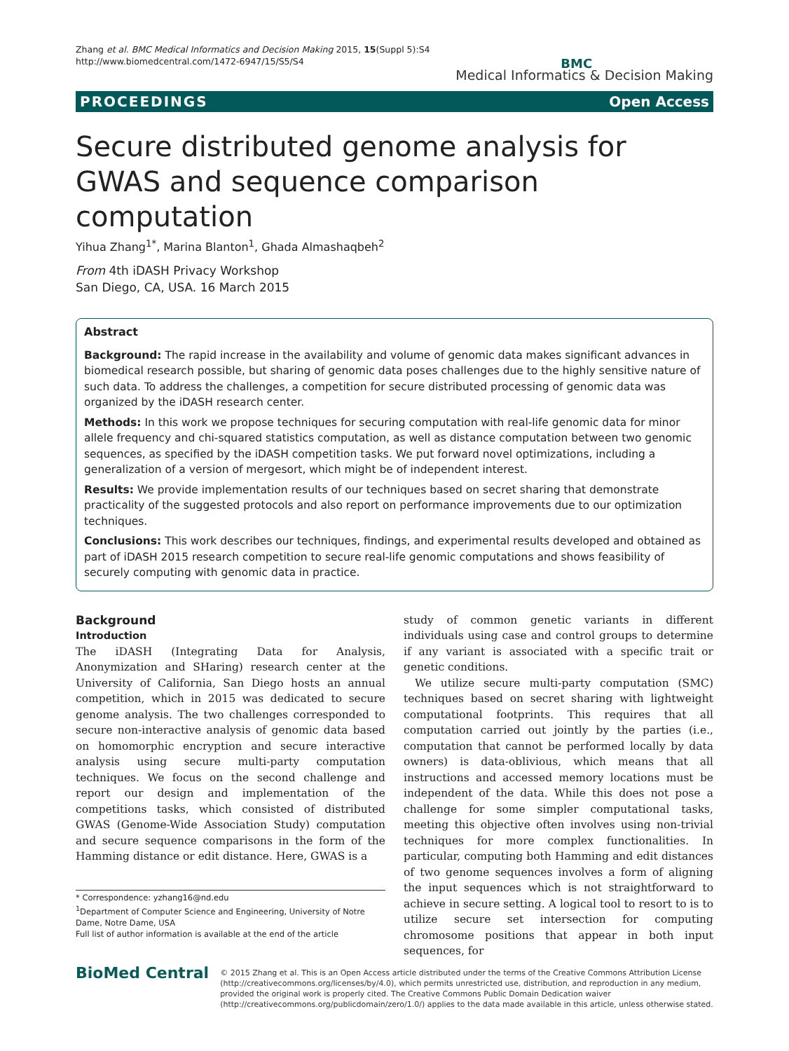Zhang et al. BMC Medical Informatics and Decision Making 2015, 15(Suppl 5):S4
http://www.biomedcentral.com/1472-6947/15/S5/S4
BMC
Medical Informatics & Decision Making
PROCEEDINGS Open Access
Secure distributed genome analysis for GWAS and sequence comparison computation
Yihua Zhang<sup>1*</sup>, Marina Blanton<sup>1</sup>, Ghada Almashaqbeh<sup>2</sup>
From 4th iDASH Privacy Workshop
San Diego, CA, USA. 16 March 2015
Abstract
Background: The rapid increase in the availability and volume of genomic data makes significant advances in biomedical research possible, but sharing of genomic data poses challenges due to the highly sensitive nature of such data. To address the challenges, a competition for secure distributed processing of genomic data was organized by the iDASH research center.
Methods: In this work we propose techniques for securing computation with real-life genomic data for minor allele frequency and chi-squared statistics computation, as well as distance computation between two genomic sequences, as specified by the iDASH competition tasks. We put forward novel optimizations, including a generalization of a version of mergesort, which might be of independent interest.
Results: We provide implementation results of our techniques based on secret sharing that demonstrate practicality of the suggested protocols and also report on performance improvements due to our optimization techniques.
Conclusions: This work describes our techniques, findings, and experimental results developed and obtained as part of iDASH 2015 research competition to secure real-life genomic computations and shows feasibility of securely computing with genomic data in practice.
Background
Introduction
The iDASH (Integrating Data for Analysis, Anonymization and SHaring) research center at the University of California, San Diego hosts an annual competition, which in 2015 was dedicated to secure genome analysis. The two challenges corresponded to secure non-interactive analysis of genomic data based on homomorphic encryption and secure interactive analysis using secure multi-party computation techniques. We focus on the second challenge and report our design and implementation of the competitions tasks, which consisted of distributed GWAS (Genome-Wide Association Study) computation and secure sequence comparisons in the form of the Hamming distance or edit distance. Here, GWAS is a
* Correspondence: yzhang16@nd.edu
<sup>1</sup> Department of Computer Science and Engineering, University of Notre Dame, Notre Dame, USA
Full list of author information is available at the end of the article
study of common genetic variants in different individuals using case and control groups to determine if any variant is associated with a specific trait or genetic conditions.
We utilize secure multi-party computation (SMC) techniques based on secret sharing with lightweight computational footprints. This requires that all computation carried out jointly by the parties (i.e., computation that cannot be performed locally by data owners) is data-oblivious, which means that all instructions and accessed memory locations must be independent of the data. While this does not pose a challenge for some simpler computational tasks, meeting this objective often involves using non-trivial techniques for more complex functionalities. In particular, computing both Hamming and edit distances of two genome sequences involves a form of aligning the input sequences which is not straightforward to achieve in secure setting. A logical tool to resort to is to utilize secure set intersection for computing chromosome positions that appear in both input sequences, for
BioMed Central
© 2015 Zhang et al. This is an Open Access article distributed under the terms of the Creative Commons Attribution License (http://creativecommons.org/licenses/by/4.0), which permits unrestricted use, distribution, and reproduction in any medium, provided the original work is properly cited. The Creative Commons Public Domain Dedication waiver (http://creativecommons.org/publicdomain/zero/1.0/) applies to the data made available in this article, unless otherwise stated.